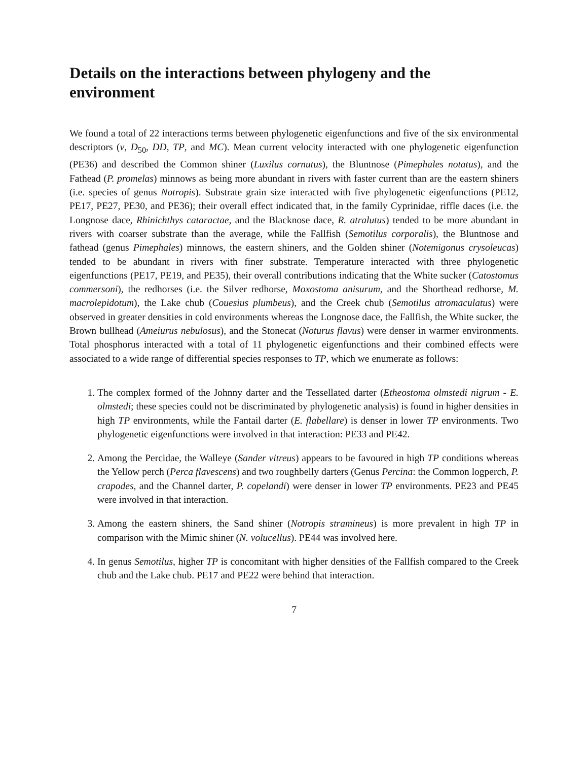Details on the interactions between phylogeny and the environment
We found a total of 22 interactions terms between phylogenetic eigenfunctions and five of the six environmental descriptors (v, D<sub>50</sub>, DD, TP, and MC). Mean current velocity interacted with one phylogenetic eigenfunction (PE36) and described the Common shiner (Luxilus cornutus), the Bluntnose (Pimephales notatus), and the Fathead (P. promelas) minnows as being more abundant in rivers with faster current than are the eastern shiners (i.e. species of genus Notropis). Substrate grain size interacted with five phylogenetic eigenfunctions (PE12, PE17, PE27, PE30, and PE36); their overall effect indicated that, in the family Cyprinidae, riffle daces (i.e. the Longnose dace, Rhinichthys cataractae, and the Blacknose dace, R. atralutus) tended to be more abundant in rivers with coarser substrate than the average, while the Fallfish (Semotilus corporalis), the Bluntnose and fathead (genus Pimephales) minnows, the eastern shiners, and the Golden shiner (Notemigonus crysoleucas) tended to be abundant in rivers with finer substrate. Temperature interacted with three phylogenetic eigenfunctions (PE17, PE19, and PE35), their overall contributions indicating that the White sucker (Catostomus commersoni), the redhorses (i.e. the Silver redhorse, Moxostoma anisurum, and the Shorthead redhorse, M. macrolepidotum), the Lake chub (Couesius plumbeus), and the Creek chub (Semotilus atromaculatus) were observed in greater densities in cold environments whereas the Longnose dace, the Fallfish, the White sucker, the Brown bullhead (Ameiurus nebulosus), and the Stonecat (Noturus flavus) were denser in warmer environments. Total phosphorus interacted with a total of 11 phylogenetic eigenfunctions and their combined effects were associated to a wide range of differential species responses to TP, which we enumerate as follows:
1. The complex formed of the Johnny darter and the Tessellated darter (Etheostoma olmstedi nigrum - E. olmstedi; these species could not be discriminated by phylogenetic analysis) is found in higher densities in high TP environments, while the Fantail darter (E. flabellare) is denser in lower TP environments. Two phylogenetic eigenfunctions were involved in that interaction: PE33 and PE42.
2. Among the Percidae, the Walleye (Sander vitreus) appears to be favoured in high TP conditions whereas the Yellow perch (Perca flavescens) and two roughbelly darters (Genus Percina: the Common logperch, P. crapodes, and the Channel darter, P. copelandi) were denser in lower TP environments. PE23 and PE45 were involved in that interaction.
3. Among the eastern shiners, the Sand shiner (Notropis stramineus) is more prevalent in high TP in comparison with the Mimic shiner (N. volucellus). PE44 was involved here.
4. In genus Semotilus, higher TP is concomitant with higher densities of the Fallfish compared to the Creek chub and the Lake chub. PE17 and PE22 were behind that interaction.
7